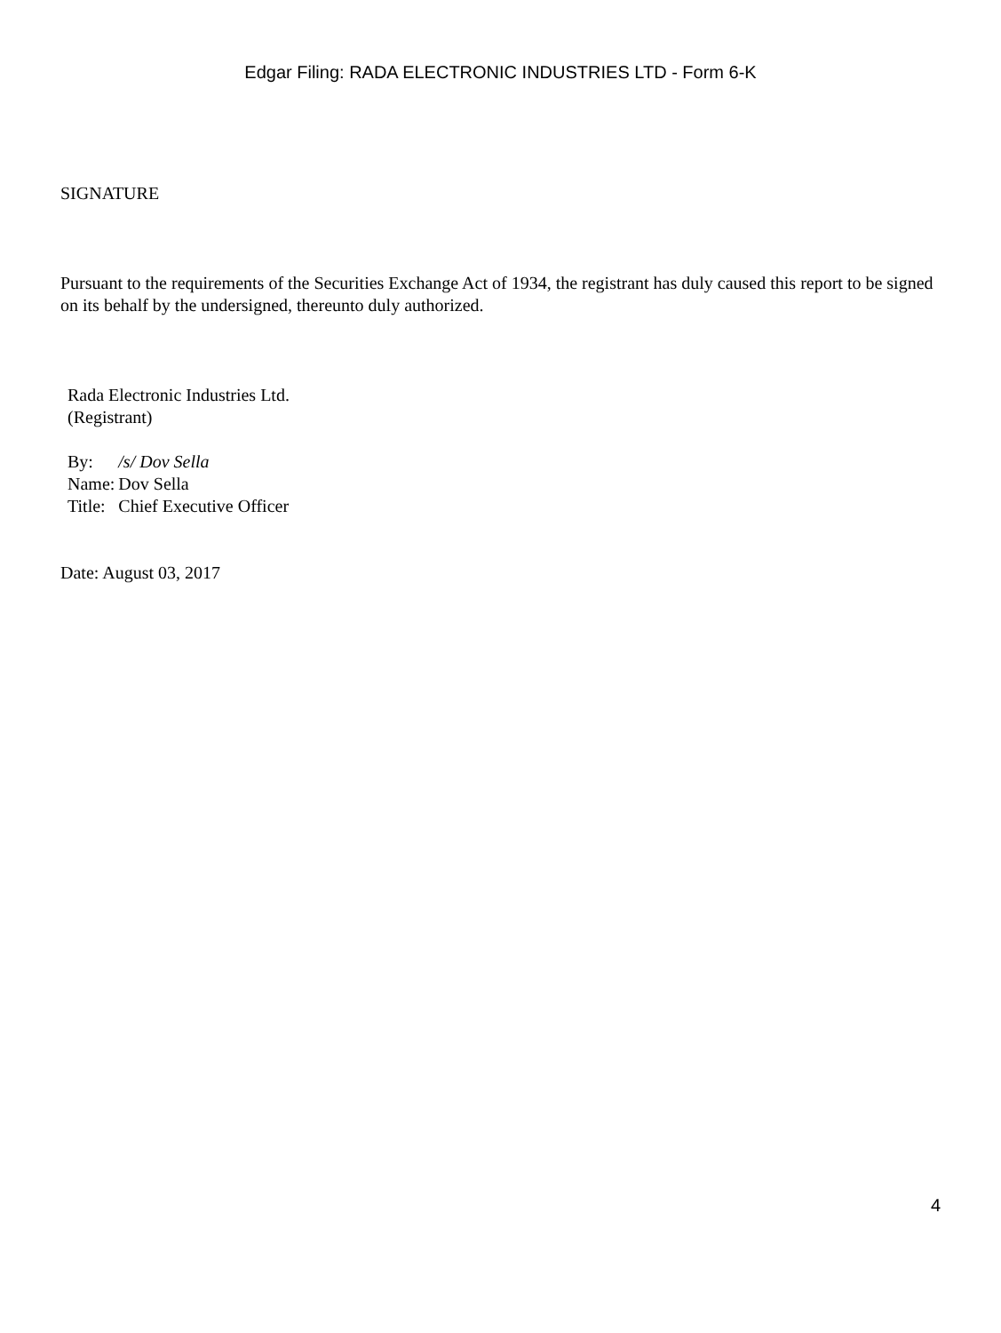Edgar Filing: RADA ELECTRONIC INDUSTRIES LTD - Form 6-K
SIGNATURE
Pursuant to the requirements of the Securities Exchange Act of 1934, the registrant has duly caused this report to be signed on its behalf by the undersigned, thereunto duly authorized.
Rada Electronic Industries Ltd.
(Registrant)
| By: | /s/ Dov Sella |
| Name: | Dov Sella |
| Title: | Chief Executive Officer |
Date: August 03, 2017
4